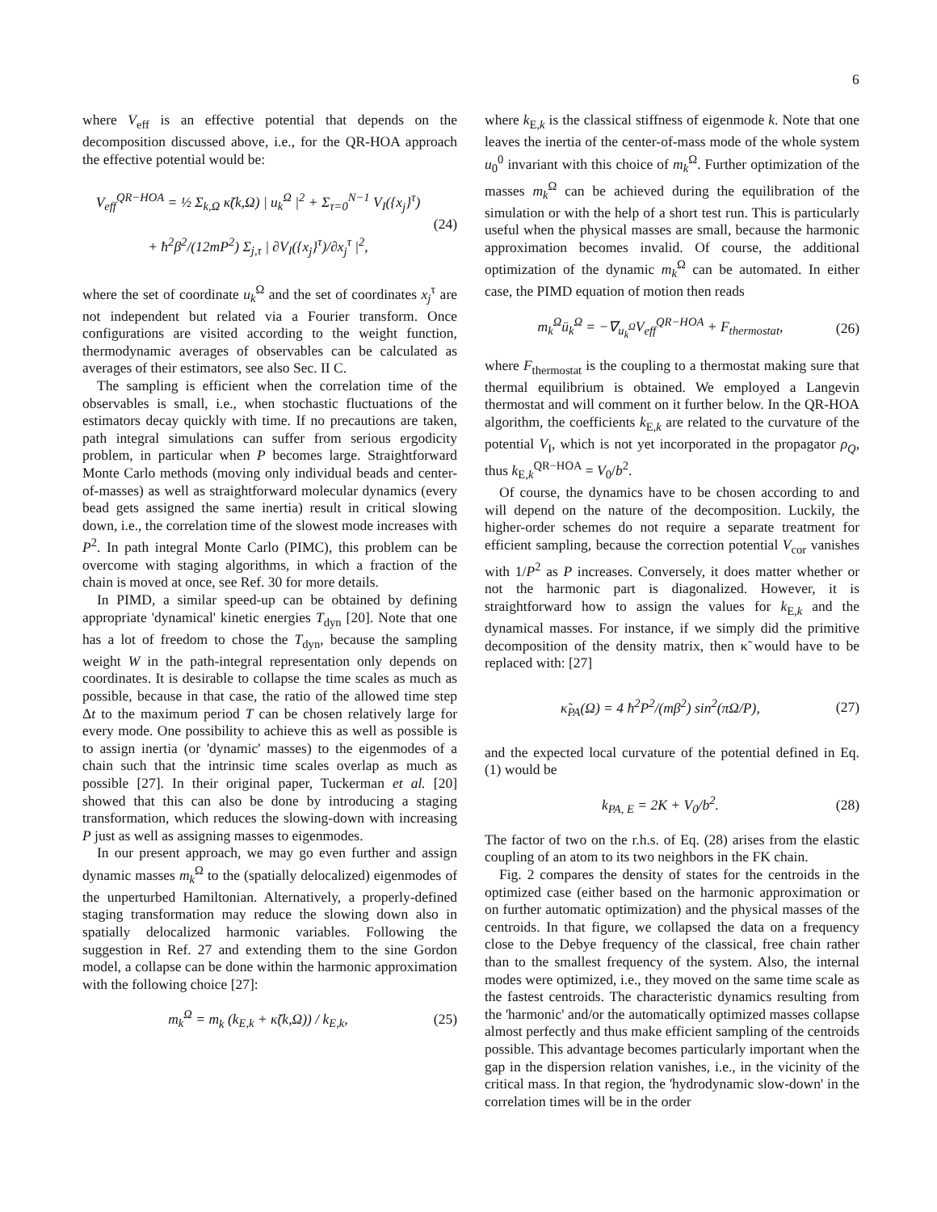6
where V<sub>eff</sub> is an effective potential that depends on the decomposition discussed above, i.e., for the QR-HOA approach the effective potential would be:
V<sub>eff</sub><sup>QR−HOA</sup> = ½ Σ<sub>k,Ω</sub> κ̃(k,Ω) | u<sub>k</sub><sup>Ω</sup> |<sup>2</sup> + Σ<sub>τ=0</sub><sup>N−1</sup> V<sub>I</sub>({x<sub>j</sub>}<sup>τ</sup>)
+ ħ<sup>2</sup>β<sup>2</sup>/(12mP<sup>2</sup>) Σ<sub>j,τ</sub> | ∂V<sub>I</sub>({x<sub>j</sub>}<sup>τ</sup>)/∂x<sub>j</sub><sup>τ</sup> |<sup>2</sup>,
(24)
where the set of coordinate u<sub>k</sub><sup>Ω</sup> and the set of coordinates x<sub>j</sub><sup>τ</sup> are not independent but related via a Fourier transform. Once configurations are visited according to the weight function, thermodynamic averages of observables can be calculated as averages of their estimators, see also Sec. II C.
The sampling is efficient when the correlation time of the observables is small, i.e., when stochastic fluctuations of the estimators decay quickly with time. If no precautions are taken, path integral simulations can suffer from serious ergodicity problem, in particular when P becomes large. Straightforward Monte Carlo methods (moving only individual beads and center-of-masses) as well as straightforward molecular dynamics (every bead gets assigned the same inertia) result in critical slowing down, i.e., the correlation time of the slowest mode increases with P<sup>2</sup>. In path integral Monte Carlo (PIMC), this problem can be overcome with staging algorithms, in which a fraction of the chain is moved at once, see Ref. 30 for more details.
In PIMD, a similar speed-up can be obtained by defining appropriate 'dynamical' kinetic energies T<sub>dyn</sub> [20]. Note that one has a lot of freedom to chose the T<sub>dyn</sub>, because the sampling weight W in the path-integral representation only depends on coordinates. It is desirable to collapse the time scales as much as possible, because in that case, the ratio of the allowed time step Δt to the maximum period T can be chosen relatively large for every mode. One possibility to achieve this as well as possible is to assign inertia (or 'dynamic' masses) to the eigenmodes of a chain such that the intrinsic time scales overlap as much as possible [27]. In their original paper, Tuckerman et al. [20] showed that this can also be done by introducing a staging transformation, which reduces the slowing-down with increasing P just as well as assigning masses to eigenmodes.
In our present approach, we may go even further and assign dynamic masses m<sub>k</sub><sup>Ω</sup> to the (spatially delocalized) eigenmodes of the unperturbed Hamiltonian. Alternatively, a properly-defined staging transformation may reduce the slowing down also in spatially delocalized harmonic variables. Following the suggestion in Ref. 27 and extending them to the sine Gordon model, a collapse can be done within the harmonic approximation with the following choice [27]:
m<sub>k</sub><sup>Ω</sup> = m<sub>k</sub> (k<sub>E,k</sub> + κ̃(k,Ω)) / k<sub>E,k</sub>,
(25)
where k<sub>E,k</sub> is the classical stiffness of eigenmode k. Note that one leaves the inertia of the center-of-mass mode of the whole system u<sub>0</sub><sup>0</sup> invariant with this choice of m<sub>k</sub><sup>Ω</sup>. Further optimization of the masses m<sub>k</sub><sup>Ω</sup> can be achieved during the equilibration of the simulation or with the help of a short test run. This is particularly useful when the physical masses are small, because the harmonic approximation becomes invalid. Of course, the additional optimization of the dynamic m<sub>k</sub><sup>Ω</sup> can be automated. In either case, the PIMD equation of motion then reads
m<sub>k</sub><sup>Ω</sup>ü<sub>k</sub><sup>Ω</sup> = −∇<sub>u<sub>k</sub><sup>Ω</sup></sub>V<sub>eff</sub><sup>QR−HOA</sup> + F<sub>thermostat</sub>,
(26)
where F<sub>thermostat</sub> is the coupling to a thermostat making sure that thermal equilibrium is obtained. We employed a Langevin thermostat and will comment on it further below. In the QR-HOA algorithm, the coefficients k<sub>E,k</sub> are related to the curvature of the potential V<sub>I</sub>, which is not yet incorporated in the propagator ρ<sub>Q</sub>, thus k<sub>E,k</sub><sup>QR−HOA</sup> = V<sub>0</sub>/b<sup>2</sup>.
Of course, the dynamics have to be chosen according to and will depend on the nature of the decomposition. Luckily, the higher-order schemes do not require a separate treatment for efficient sampling, because the correction potential V<sub>cor</sub> vanishes with 1/P<sup>2</sup> as P increases. Conversely, it does matter whether or not the harmonic part is diagonalized. However, it is straightforward how to assign the values for k<sub>E,k</sub> and the dynamical masses. For instance, if we simply did the primitive decomposition of the density matrix, then κ̃ would have to be replaced with: [27]
κ̃<sub>PA</sub>(Ω) = 4 ħ<sup>2</sup>P<sup>2</sup>/(mβ<sup>2</sup>) sin<sup>2</sup>(πΩ/P),
(27)
and the expected local curvature of the potential defined in Eq. (1) would be
k<sub>PA, E</sub> = 2K + V<sub>0</sub>/b<sup>2</sup>. (28)
The factor of two on the r.h.s. of Eq. (28) arises from the elastic coupling of an atom to its two neighbors in the FK chain.
Fig. 2 compares the density of states for the centroids in the optimized case (either based on the harmonic approximation or on further automatic optimization) and the physical masses of the centroids. In that figure, we collapsed the data on a frequency close to the Debye frequency of the classical, free chain rather than to the smallest frequency of the system. Also, the internal modes were optimized, i.e., they moved on the same time scale as the fastest centroids. The characteristic dynamics resulting from the 'harmonic' and/or the automatically optimized masses collapse almost perfectly and thus make efficient sampling of the centroids possible. This advantage becomes particularly important when the gap in the dispersion relation vanishes, i.e., in the vicinity of the critical mass. In that region, the 'hydrodynamic slow-down' in the correlation times will be in the order